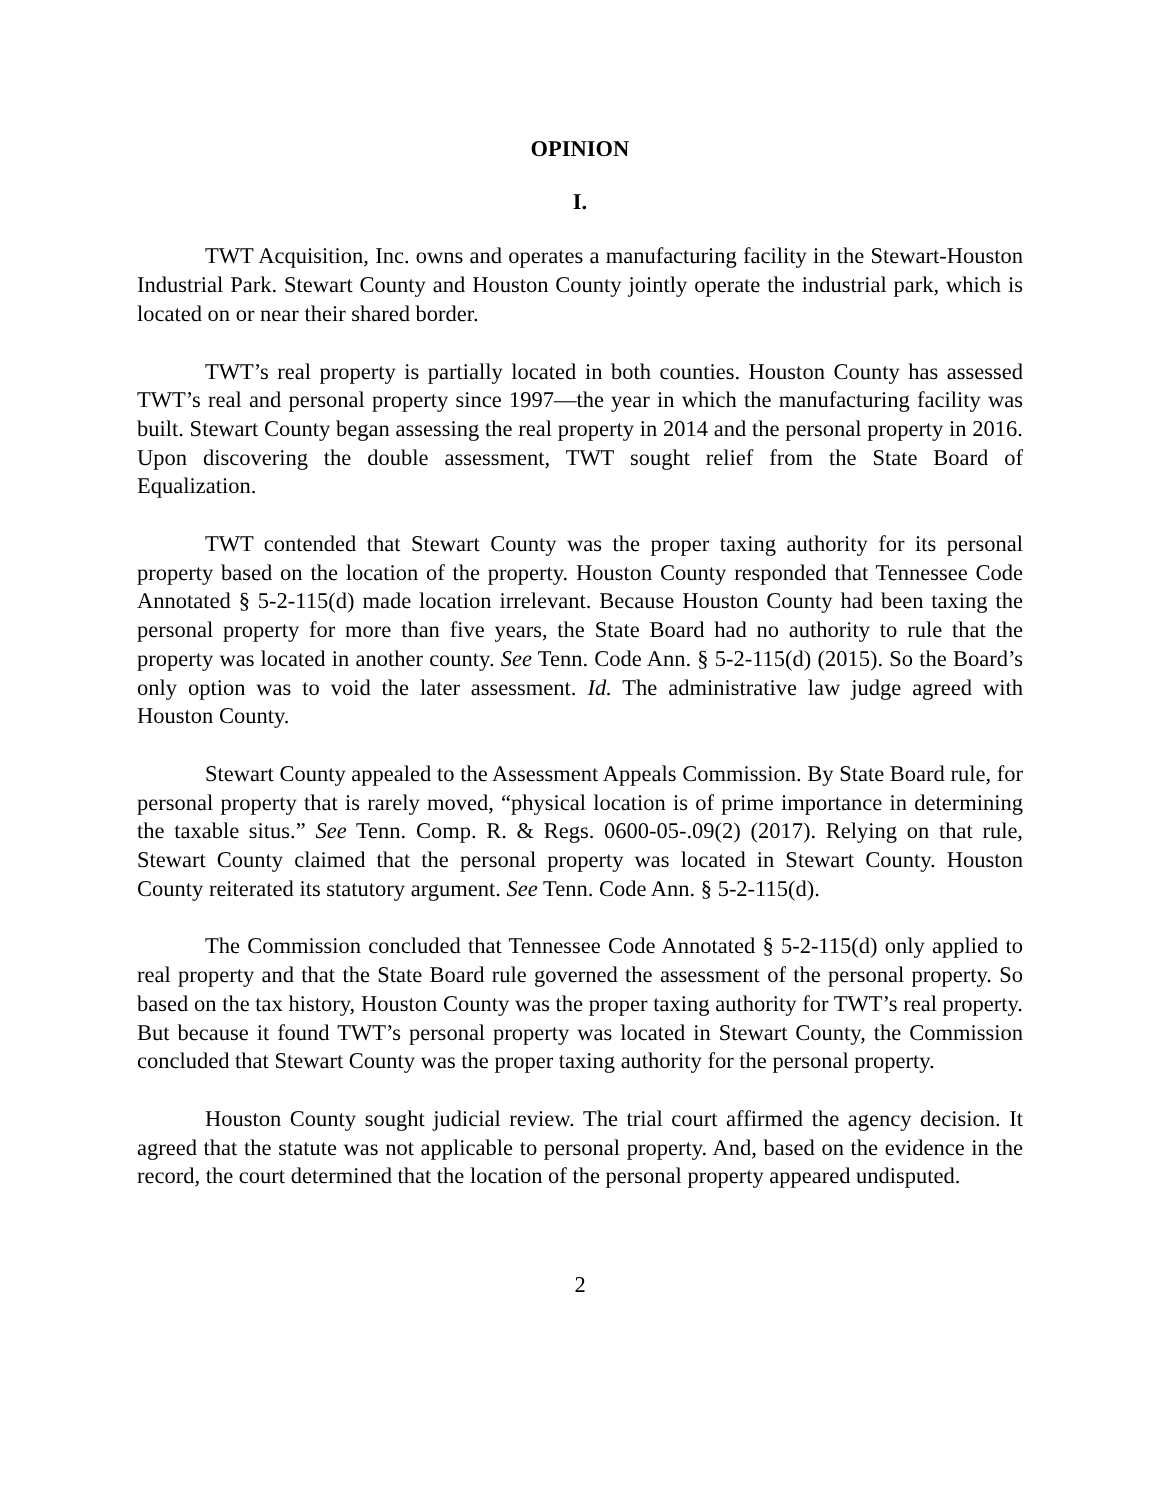OPINION
I.
TWT Acquisition, Inc. owns and operates a manufacturing facility in the Stewart-Houston Industrial Park. Stewart County and Houston County jointly operate the industrial park, which is located on or near their shared border.
TWT’s real property is partially located in both counties. Houston County has assessed TWT’s real and personal property since 1997—the year in which the manufacturing facility was built. Stewart County began assessing the real property in 2014 and the personal property in 2016. Upon discovering the double assessment, TWT sought relief from the State Board of Equalization.
TWT contended that Stewart County was the proper taxing authority for its personal property based on the location of the property. Houston County responded that Tennessee Code Annotated § 5-2-115(d) made location irrelevant. Because Houston County had been taxing the personal property for more than five years, the State Board had no authority to rule that the property was located in another county. See Tenn. Code Ann. § 5-2-115(d) (2015). So the Board’s only option was to void the later assessment. Id. The administrative law judge agreed with Houston County.
Stewart County appealed to the Assessment Appeals Commission. By State Board rule, for personal property that is rarely moved, “physical location is of prime importance in determining the taxable situs.” See Tenn. Comp. R. & Regs. 0600-05-.09(2) (2017). Relying on that rule, Stewart County claimed that the personal property was located in Stewart County. Houston County reiterated its statutory argument. See Tenn. Code Ann. § 5-2-115(d).
The Commission concluded that Tennessee Code Annotated § 5-2-115(d) only applied to real property and that the State Board rule governed the assessment of the personal property. So based on the tax history, Houston County was the proper taxing authority for TWT’s real property. But because it found TWT’s personal property was located in Stewart County, the Commission concluded that Stewart County was the proper taxing authority for the personal property.
Houston County sought judicial review. The trial court affirmed the agency decision. It agreed that the statute was not applicable to personal property. And, based on the evidence in the record, the court determined that the location of the personal property appeared undisputed.
2